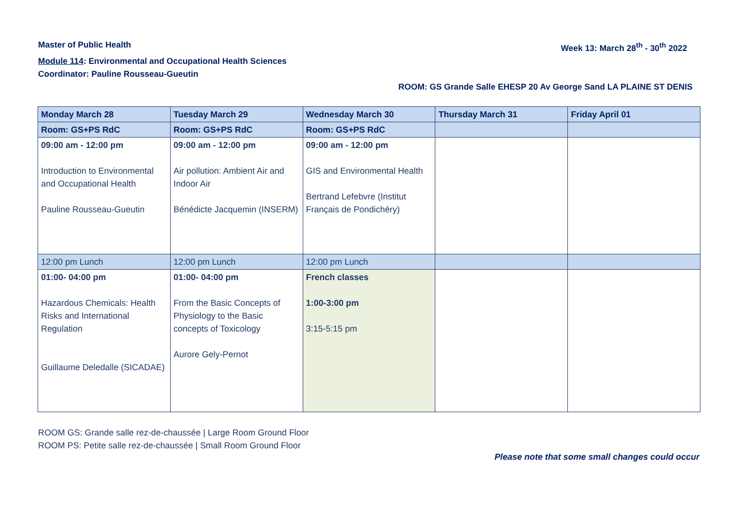Master of Public Health Week 13: March 28<sup>th</sup> - 30<sup>th</sup> 2022
Module 114: Environmental and Occupational Health Sciences
Coordinator: Pauline Rousseau-Gueutin
ROOM: GS Grande Salle EHESP 20 Av George Sand LA PLAINE ST DENIS
| Monday March 28 | Tuesday March 29 | Wednesday March 30 | Thursday March 31 | Friday April 01 |
| --- | --- | --- | --- | --- |
| Room: GS+PS RdC | Room: GS+PS RdC | Room: GS+PS RdC | | |
| 09:00 am - 12:00 pm Introduction to Environmental and Occupational Health Pauline Rousseau-Gueutin | 09:00 am - 12:00 pm Air pollution: Ambient Air and Indoor Air Bénédicte Jacquemin (INSERM) | 09:00 am - 12:00 pm GIS and Environmental Health Bertrand Lefebvre (Institut Français de Pondichéry) | | |
| 12:00 pm Lunch | 12:00 pm Lunch | 12:00 pm Lunch | | |
| 01:00- 04:00 pm Hazardous Chemicals: Health Risks and International Regulation Guillaume Deledalle (SICADAE) | 01:00- 04:00 pm From the Basic Concepts of Physiology to the Basic concepts of Toxicology Aurore Gely-Pernot | French classes 1:00-3:00 pm 3:15-5:15 pm | | |
ROOM GS: Grande salle rez-de-chaussée | Large Room Ground Floor
ROOM PS: Petite salle rez-de-chaussée | Small Room Ground Floor
Please note that some small changes could occur